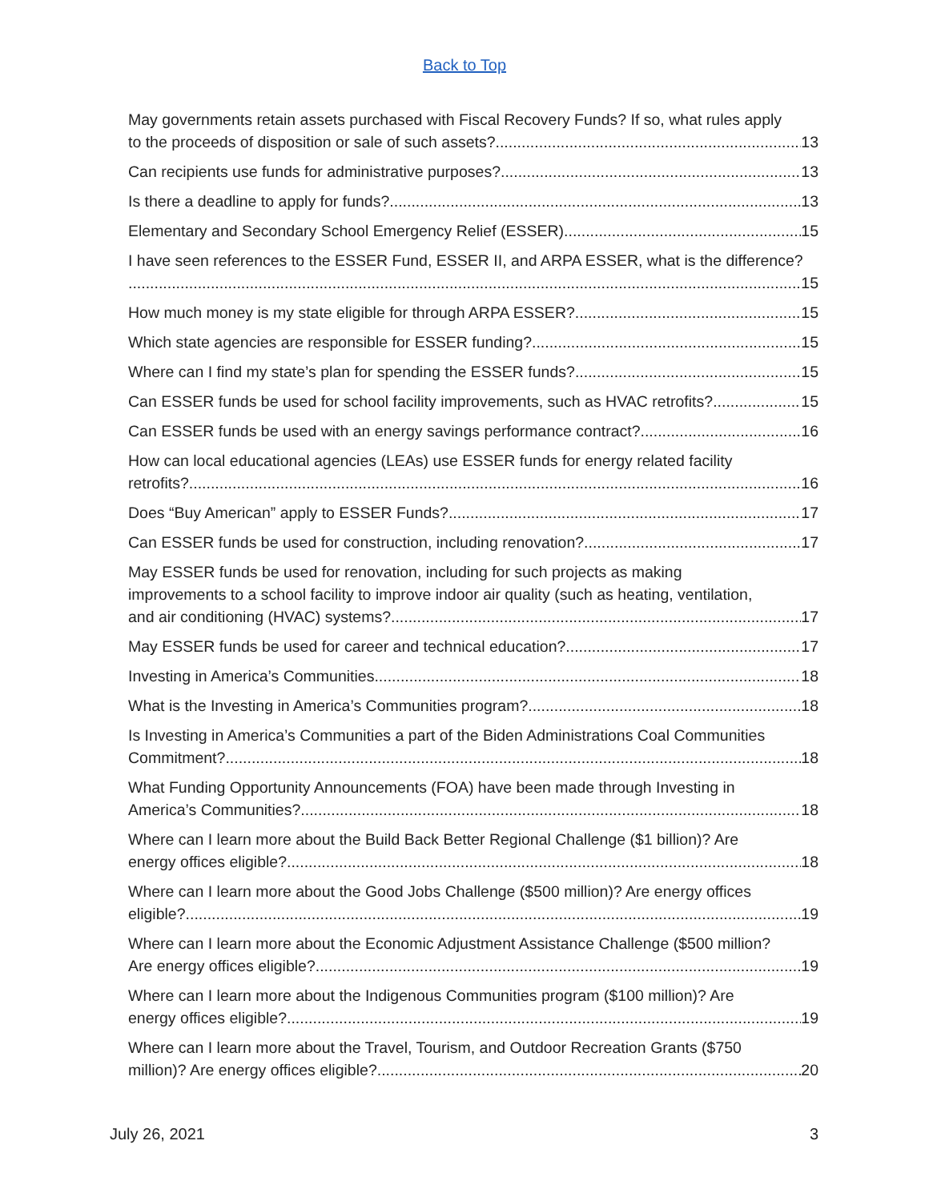Back to Top
May governments retain assets purchased with Fiscal Recovery Funds? If so, what rules apply
to the proceeds of disposition or sale of such assets? 13
Can recipients use funds for administrative purposes? 13
Is there a deadline to apply for funds? 13
Elementary and Secondary School Emergency Relief (ESSER) 15
I have seen references to the ESSER Fund, ESSER II, and ARPA ESSER, what is the difference?
15
How much money is my state eligible for through ARPA ESSER? 15
Which state agencies are responsible for ESSER funding? 15
Where can I find my state’s plan for spending the ESSER funds? 15
Can ESSER funds be used for school facility improvements, such as HVAC retrofits? 15
Can ESSER funds be used with an energy savings performance contract? 16
How can local educational agencies (LEAs) use ESSER funds for energy related facility
retrofits? 16
Does “Buy American” apply to ESSER Funds? 17
Can ESSER funds be used for construction, including renovation? 17
May ESSER funds be used for renovation, including for such projects as making
improvements to a school facility to improve indoor air quality (such as heating, ventilation,
and air conditioning (HVAC) systems? 17
May ESSER funds be used for career and technical education? 17
Investing in America’s Communities 18
What is the Investing in America’s Communities program? 18
Is Investing in America’s Communities a part of the Biden Administrations Coal Communities
Commitment? 18
What Funding Opportunity Announcements (FOA) have been made through Investing in
America’s Communities? 18
Where can I learn more about the Build Back Better Regional Challenge ($1 billion)? Are
energy offices eligible? 18
Where can I learn more about the Good Jobs Challenge ($500 million)? Are energy offices
eligible? 19
Where can I learn more about the Economic Adjustment Assistance Challenge ($500 million?
Are energy offices eligible? 19
Where can I learn more about the Indigenous Communities program ($100 million)? Are
energy offices eligible? 19
Where can I learn more about the Travel, Tourism, and Outdoor Recreation Grants ($750
million)? Are energy offices eligible? 20
July 26, 2021 3